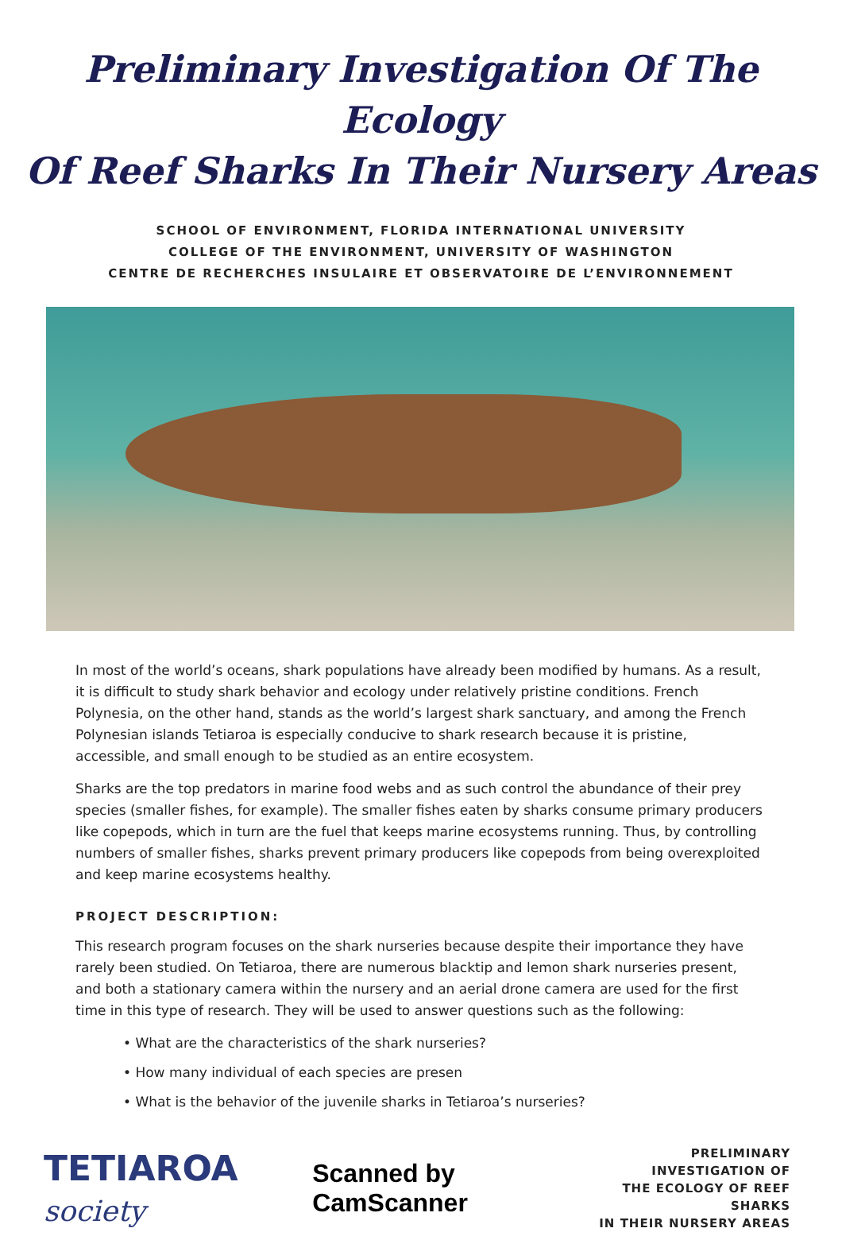Preliminary Investigation Of The Ecology
Of Reef Sharks In Their Nursery Areas
SCHOOL OF ENVIRONMENT, FLORIDA INTERNATIONAL UNIVERSITY
COLLEGE OF THE ENVIRONMENT, UNIVERSITY OF WASHINGTON
CENTRE DE RECHERCHES INSULAIRE ET OBSERVATOIRE DE L’ENVIRONNEMENT
In most of the world’s oceans, shark populations have already been modified by humans. As a result, it is difficult to study shark behavior and ecology under relatively pristine conditions. French Polynesia, on the other hand, stands as the world’s largest shark sanctuary, and among the French Polynesian islands Tetiaroa is especially conducive to shark research because it is pristine, accessible, and small enough to be studied as an entire ecosystem.
Sharks are the top predators in marine food webs and as such control the abundance of their prey species (smaller fishes, for example). The smaller fishes eaten by sharks consume primary producers like copepods, which in turn are the fuel that keeps marine ecosystems running. Thus, by controlling numbers of smaller fishes, sharks prevent primary producers like copepods from being overexploited and keep marine ecosystems healthy.
PROJECT DESCRIPTION:
This research program focuses on the shark nurseries because despite their importance they have rarely been studied. On Tetiaroa, there are numerous blacktip and lemon shark nurseries present, and both a stationary camera within the nursery and an aerial drone camera are used for the first time in this type of research. They will be used to answer questions such as the following:
• What are the characteristics of the shark nurseries?
• How many individual of each species are presen
• What is the behavior of the juvenile sharks in Tetiaroa’s nurseries?
TETIAROA society Scanned by CamScanner
PRELIMINARY INVESTIGATION OF
THE ECOLOGY OF REEF SHARKS
IN THEIR NURSERY AREAS